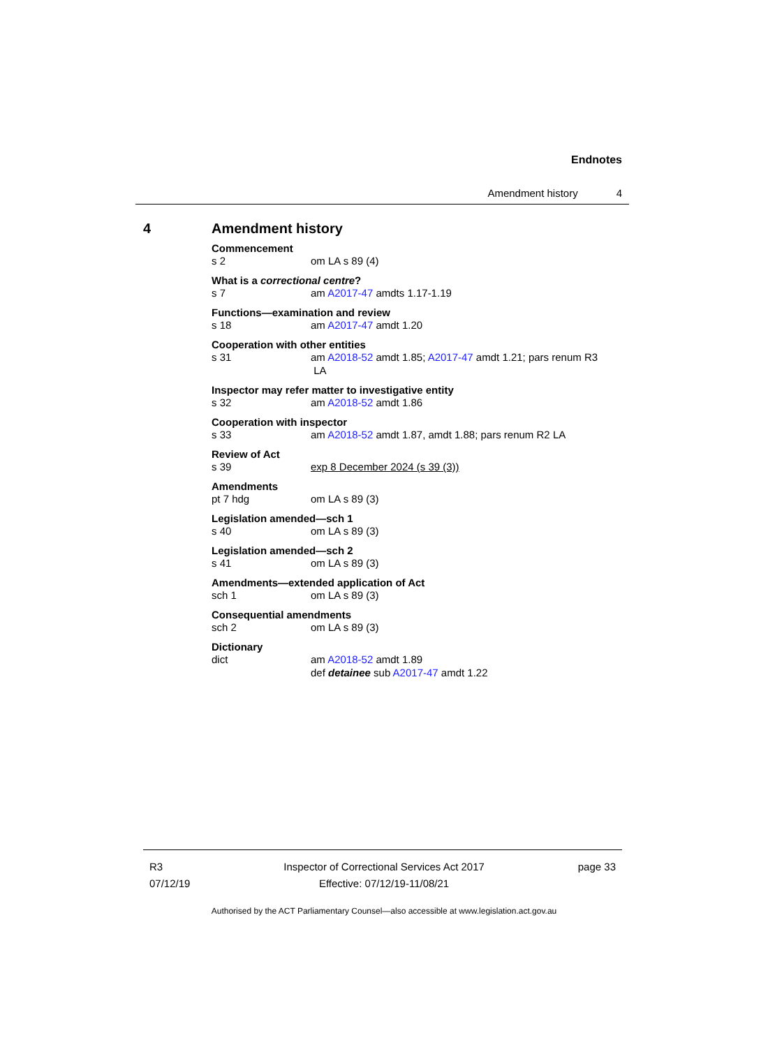Endnotes
Amendment history 4
4 Amendment history
Commencement
s 2 om LA s 89 (4)
What is a correctional centre?
s 7 am A2017-47 amdts 1.17-1.19
Functions—examination and review
s 18 am A2017-47 amdt 1.20
Cooperation with other entities
s 31 am A2018-52 amdt 1.85; A2017-47 amdt 1.21; pars renum R3
LA
Inspector may refer matter to investigative entity
s 32 am A2018-52 amdt 1.86
Cooperation with inspector
s 33 am A2018-52 amdt 1.87, amdt 1.88; pars renum R2 LA
Review of Act
s 39 exp 8 December 2024 (s 39 (3))
Amendments
pt 7 hdg om LA s 89 (3)
Legislation amended—sch 1
s 40 om LA s 89 (3)
Legislation amended—sch 2
s 41 om LA s 89 (3)
Amendments—extended application of Act
sch 1 om LA s 89 (3)
Consequential amendments
sch 2 om LA s 89 (3)
Dictionary
dict am A2018-52 amdt 1.89
def detainee sub A2017-47 amdt 1.22
R3
07/12/19
Inspector of Correctional Services Act 2017
Effective: 07/12/19-11/08/21
page 33
Authorised by the ACT Parliamentary Counsel—also accessible at www.legislation.act.gov.au